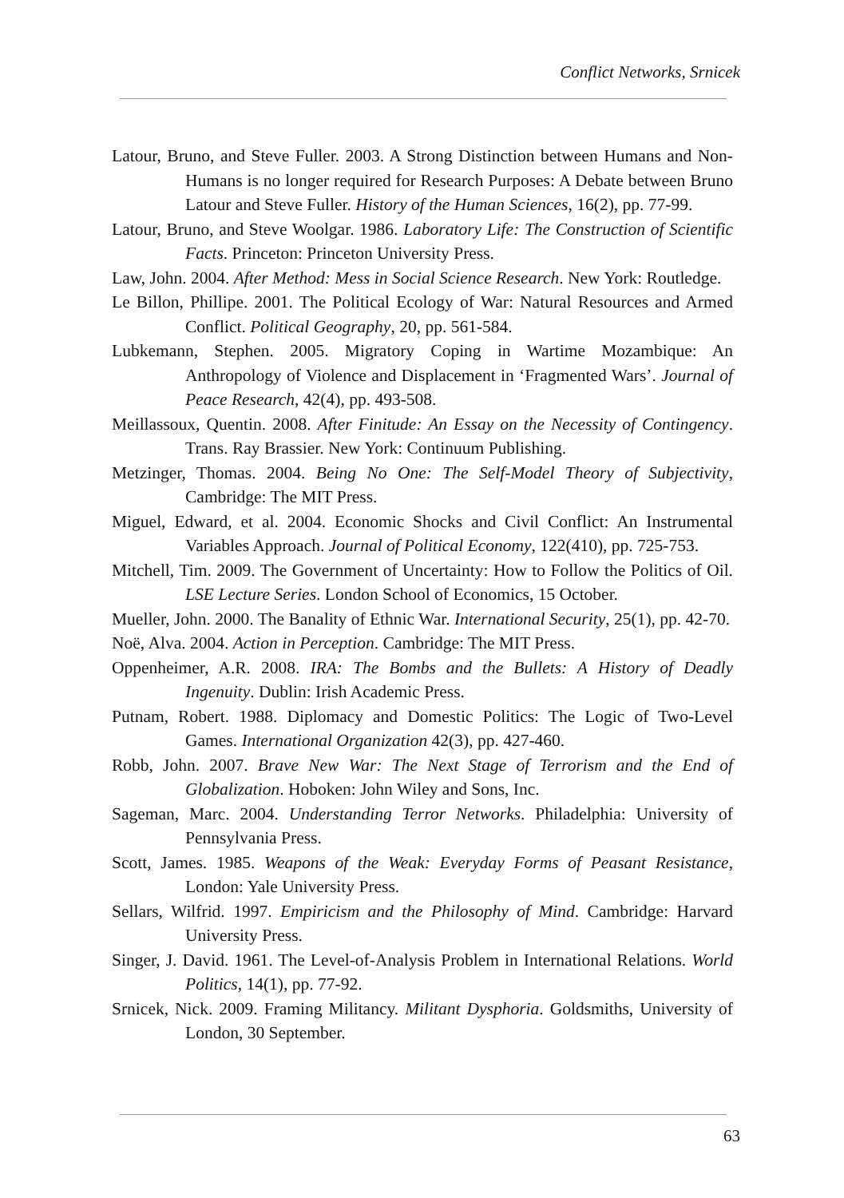Conflict Networks, Srnicek
Latour, Bruno, and Steve Fuller. 2003. A Strong Distinction between Humans and Non-Humans is no longer required for Research Purposes: A Debate between Bruno Latour and Steve Fuller. History of the Human Sciences, 16(2), pp. 77-99.
Latour, Bruno, and Steve Woolgar. 1986. Laboratory Life: The Construction of Scientific Facts. Princeton: Princeton University Press.
Law, John. 2004. After Method: Mess in Social Science Research. New York: Routledge.
Le Billon, Phillipe. 2001. The Political Ecology of War: Natural Resources and Armed Conflict. Political Geography, 20, pp. 561-584.
Lubkemann, Stephen. 2005. Migratory Coping in Wartime Mozambique: An Anthropology of Violence and Displacement in ‘Fragmented Wars’. Journal of Peace Research, 42(4), pp. 493-508.
Meillassoux, Quentin. 2008. After Finitude: An Essay on the Necessity of Contingency. Trans. Ray Brassier. New York: Continuum Publishing.
Metzinger, Thomas. 2004. Being No One: The Self-Model Theory of Subjectivity, Cambridge: The MIT Press.
Miguel, Edward, et al. 2004. Economic Shocks and Civil Conflict: An Instrumental Variables Approach. Journal of Political Economy, 122(410), pp. 725-753.
Mitchell, Tim. 2009. The Government of Uncertainty: How to Follow the Politics of Oil. LSE Lecture Series. London School of Economics, 15 October.
Mueller, John. 2000. The Banality of Ethnic War. International Security, 25(1), pp. 42-70.
Noë, Alva. 2004. Action in Perception. Cambridge: The MIT Press.
Oppenheimer, A.R. 2008. IRA: The Bombs and the Bullets: A History of Deadly Ingenuity. Dublin: Irish Academic Press.
Putnam, Robert. 1988. Diplomacy and Domestic Politics: The Logic of Two-Level Games. International Organization 42(3), pp. 427-460.
Robb, John. 2007. Brave New War: The Next Stage of Terrorism and the End of Globalization. Hoboken: John Wiley and Sons, Inc.
Sageman, Marc. 2004. Understanding Terror Networks. Philadelphia: University of Pennsylvania Press.
Scott, James. 1985. Weapons of the Weak: Everyday Forms of Peasant Resistance, London: Yale University Press.
Sellars, Wilfrid. 1997. Empiricism and the Philosophy of Mind. Cambridge: Harvard University Press.
Singer, J. David. 1961. The Level-of-Analysis Problem in International Relations. World Politics, 14(1), pp. 77-92.
Srnicek, Nick. 2009. Framing Militancy. Militant Dysphoria. Goldsmiths, University of London, 30 September.
63